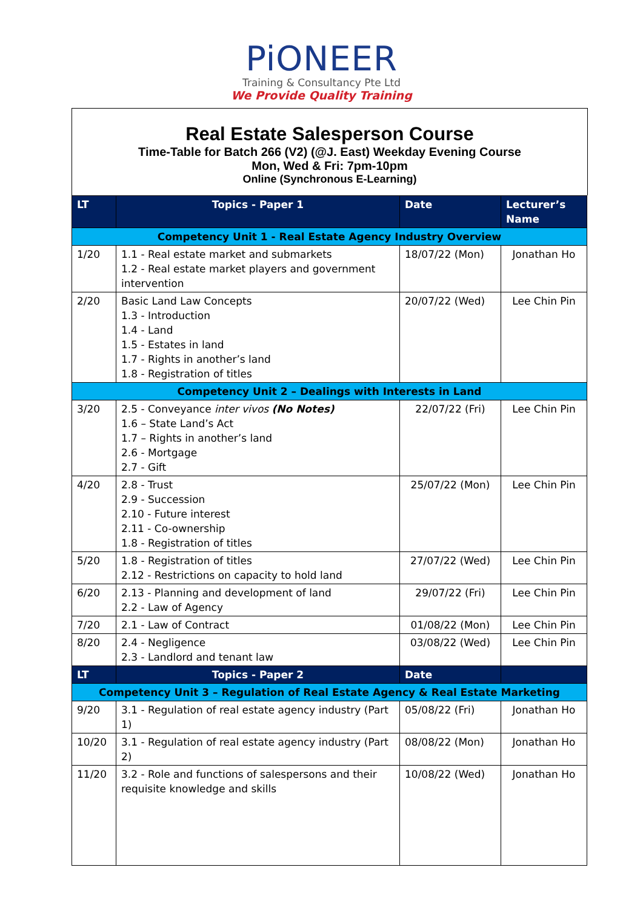PiONEER
Training & Consultancy Pte Ltd
We Provide Quality Training
Real Estate Salesperson Course
Time-Table for Batch 266 (V2) (@J. East) Weekday Evening Course
Mon, Wed & Fri: 7pm-10pm
Online (Synchronous E-Learning)
| LT | Topics - Paper 1 | Date | Lecturer’s Name |
| --- | --- | --- | --- |
| Competency Unit 1 - Real Estate Agency Industry Overview | | | |
| 1/20 | 1.1 - Real estate market and submarkets 1.2 - Real estate market players and government intervention | 18/07/22 (Mon) | Jonathan Ho |
| 2/20 | Basic Land Law Concepts 1.3 - Introduction 1.4 - Land 1.5 - Estates in land 1.7 - Rights in another’s land 1.8 - Registration of titles | 20/07/22 (Wed) | Lee Chin Pin |
| Competency Unit 2 – Dealings with Interests in Land | | | |
| 3/20 | 2.5 - Conveyance inter vivos (No Notes) 1.6 – State Land’s Act 1.7 – Rights in another’s land 2.6 - Mortgage 2.7 - Gift | 22/07/22 (Fri) | Lee Chin Pin |
| 4/20 | 2.8 - Trust 2.9 - Succession 2.10 - Future interest 2.11 - Co-ownership 1.8 - Registration of titles | 25/07/22 (Mon) | Lee Chin Pin |
| 5/20 | 1.8 - Registration of titles 2.12 - Restrictions on capacity to hold land | 27/07/22 (Wed) | Lee Chin Pin |
| 6/20 | 2.13 - Planning and development of land 2.2 - Law of Agency | 29/07/22 (Fri) | Lee Chin Pin |
| 7/20 | 2.1 - Law of Contract | 01/08/22 (Mon) | Lee Chin Pin |
| 8/20 | 2.4 - Negligence 2.3 - Landlord and tenant law | 03/08/22 (Wed) | Lee Chin Pin |
| LT | Topics - Paper 2 | Date | |
| Competency Unit 3 – Regulation of Real Estate Agency & Real Estate Marketing | | | |
| 9/20 | 3.1 - Regulation of real estate agency industry (Part 1) | 05/08/22 (Fri) | Jonathan Ho |
| 10/20 | 3.1 - Regulation of real estate agency industry (Part 2) | 08/08/22 (Mon) | Jonathan Ho |
| 11/20 | 3.2 - Role and functions of salespersons and their requisite knowledge and skills | 10/08/22 (Wed) | Jonathan Ho |